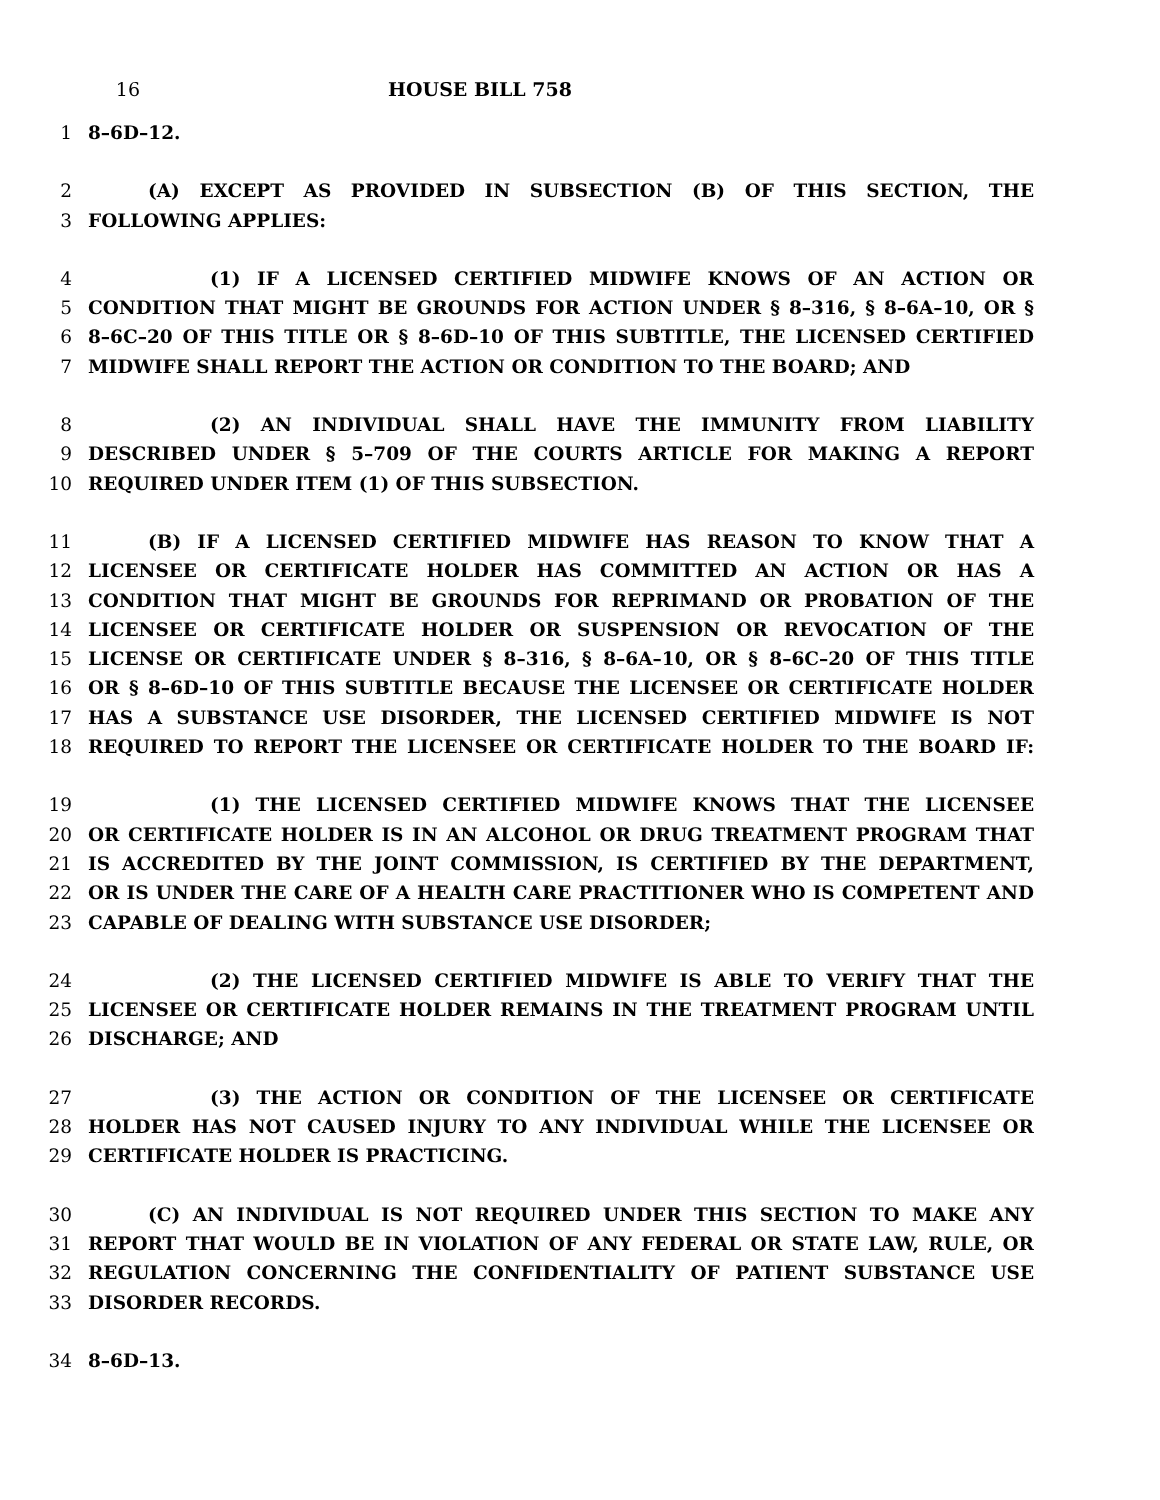16 HOUSE BILL 758
1 8–6D–12.
2 (A) EXCEPT AS PROVIDED IN SUBSECTION (B) OF THIS SECTION, THE
3 FOLLOWING APPLIES:
4 (1) IF A LICENSED CERTIFIED MIDWIFE KNOWS OF AN ACTION OR
5 CONDITION THAT MIGHT BE GROUNDS FOR ACTION UNDER § 8–316, § 8–6A–10, OR §
6 8–6C–20 OF THIS TITLE OR § 8–6D–10 OF THIS SUBTITLE, THE LICENSED CERTIFIED
7 MIDWIFE SHALL REPORT THE ACTION OR CONDITION TO THE BOARD; AND
8 (2) AN INDIVIDUAL SHALL HAVE THE IMMUNITY FROM LIABILITY
9 DESCRIBED UNDER § 5–709 OF THE COURTS ARTICLE FOR MAKING A REPORT
10 REQUIRED UNDER ITEM (1) OF THIS SUBSECTION.
11 (B) IF A LICENSED CERTIFIED MIDWIFE HAS REASON TO KNOW THAT A
12 LICENSEE OR CERTIFICATE HOLDER HAS COMMITTED AN ACTION OR HAS A
13 CONDITION THAT MIGHT BE GROUNDS FOR REPRIMAND OR PROBATION OF THE
14 LICENSEE OR CERTIFICATE HOLDER OR SUSPENSION OR REVOCATION OF THE
15 LICENSE OR CERTIFICATE UNDER § 8–316, § 8–6A–10, OR § 8–6C–20 OF THIS TITLE
16 OR § 8–6D–10 OF THIS SUBTITLE BECAUSE THE LICENSEE OR CERTIFICATE HOLDER
17 HAS A SUBSTANCE USE DISORDER, THE LICENSED CERTIFIED MIDWIFE IS NOT
18 REQUIRED TO REPORT THE LICENSEE OR CERTIFICATE HOLDER TO THE BOARD IF:
19 (1) THE LICENSED CERTIFIED MIDWIFE KNOWS THAT THE LICENSEE
20 OR CERTIFICATE HOLDER IS IN AN ALCOHOL OR DRUG TREATMENT PROGRAM THAT
21 IS ACCREDITED BY THE JOINT COMMISSION, IS CERTIFIED BY THE DEPARTMENT,
22 OR IS UNDER THE CARE OF A HEALTH CARE PRACTITIONER WHO IS COMPETENT AND
23 CAPABLE OF DEALING WITH SUBSTANCE USE DISORDER;
24 (2) THE LICENSED CERTIFIED MIDWIFE IS ABLE TO VERIFY THAT THE
25 LICENSEE OR CERTIFICATE HOLDER REMAINS IN THE TREATMENT PROGRAM UNTIL
26 DISCHARGE; AND
27 (3) THE ACTION OR CONDITION OF THE LICENSEE OR CERTIFICATE
28 HOLDER HAS NOT CAUSED INJURY TO ANY INDIVIDUAL WHILE THE LICENSEE OR
29 CERTIFICATE HOLDER IS PRACTICING.
30 (C) AN INDIVIDUAL IS NOT REQUIRED UNDER THIS SECTION TO MAKE ANY
31 REPORT THAT WOULD BE IN VIOLATION OF ANY FEDERAL OR STATE LAW, RULE, OR
32 REGULATION CONCERNING THE CONFIDENTIALITY OF PATIENT SUBSTANCE USE
33 DISORDER RECORDS.
34 8–6D–13.